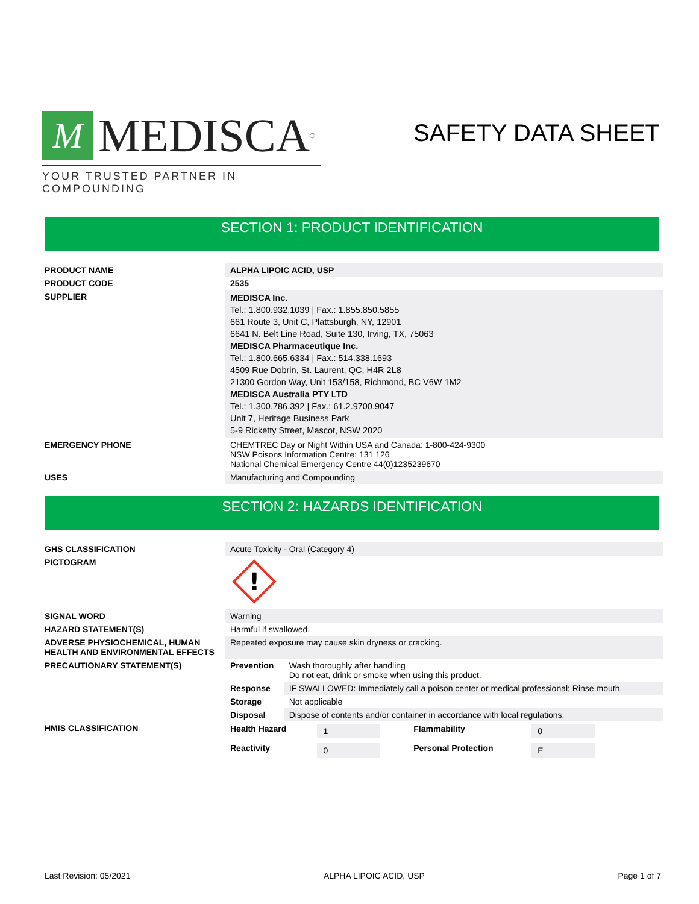M MEDISCA<sup>®</sup>
YOUR TRUSTED PARTNER IN COMPOUNDING
SAFETY DATA SHEET
SECTION 1: PRODUCT IDENTIFICATION
| PRODUCT NAME | ALPHA LIPOIC ACID, USP |
| PRODUCT CODE | 2535 |
| SUPPLIER | MEDISCA Inc. Tel.: 1.800.932.1039 / Fax.: 1.855.850.5855 661 Route 3, Unit C, Plattsburgh, NY, 12901 6641 N. Belt Line Road, Suite 130, Irving, TX, 75063 MEDISCA Pharmaceutique Inc. Tel.: 1.800.665.6334 / Fax.: 514.338.1693 4509 Rue Dobrin, St. Laurent, QC, H4R 2L8 21300 Gordon Way, Unit 153/158, Richmond, BC V6W 1M2 MEDISCA Australia PTY LTD Tel.: 1.300.786.392 / Fax.: 61.2.9700.9047 Unit 7, Heritage Business Park 5-9 Ricketty Street, Mascot, NSW 2020 |
| EMERGENCY PHONE | CHEMTREC Day or Night Within USA and Canada: 1-800-424-9300 NSW Poisons Information Centre: 131 126 National Chemical Emergency Centre 44(0)1235239670 |
| USES | Manufacturing and Compounding |
SECTION 2: HAZARDS IDENTIFICATION
| GHS CLASSIFICATION | Acute Toxicity - Oral (Category 4) | |
| PICTOGRAM | ! | |
| SIGNAL WORD | Warning | |
| HAZARD STATEMENT(S) | Harmful if swallowed. | |
| ADVERSE PHYSIOCHEMICAL, HUMAN HEALTH AND ENVIRONMENTAL EFFECTS | Repeated exposure may cause skin dryness or cracking. | |
| PRECAUTIONARY STATEMENT(S) | Prevention | Wash thoroughly after handling Do not eat, drink or smoke when using this product. |
| | Response | IF SWALLOWED: Immediately call a poison center or medical professional; Rinse mouth. |
| | Storage | Not applicable |
| | Disposal | Dispose of contents and/or container in accordance with local regulations. |
| HMIS CLASSIFICATION | / Health Hazard / 1 / Flammability / 0 / / Reactivity / 0 / Personal Protection / E / | |
Last Revision: 05/2021 ALPHA LIPOIC ACID, USP Page 1 of 7